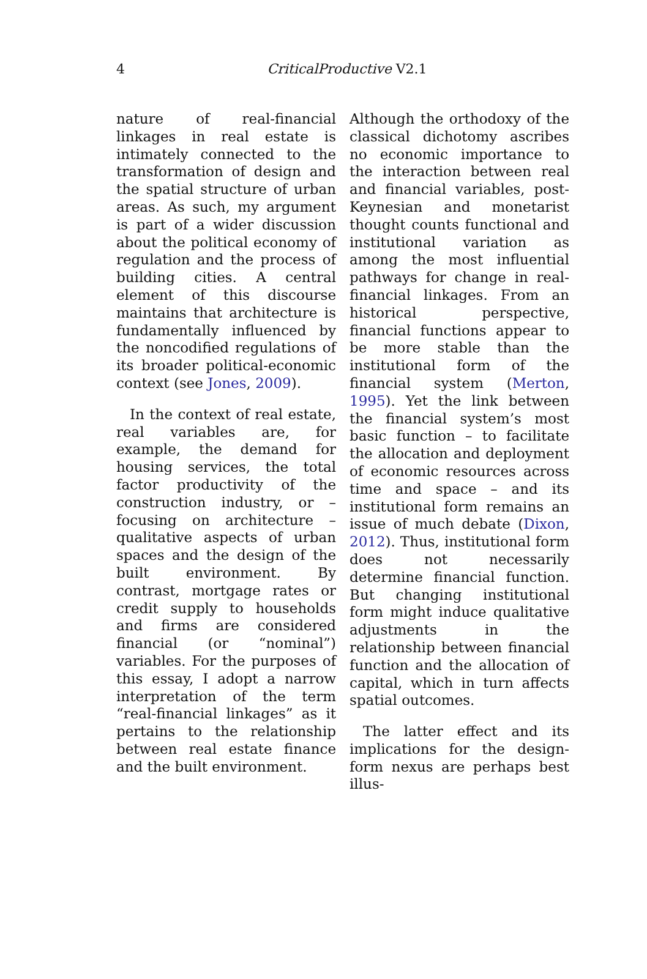4
CriticalProductive V2.1
nature of real-financial linkages in real estate is intimately connected to the transformation of design and the spatial structure of urban areas. As such, my argument is part of a wider discussion about the political economy of regulation and the process of building cities. A central element of this discourse maintains that architecture is fundamentally influenced by the noncodified regulations of its broader political-economic context (see Jones, 2009).
In the context of real estate, real variables are, for example, the demand for housing services, the total factor productivity of the construction industry, or – focusing on architecture – qualitative aspects of urban spaces and the design of the built environment. By contrast, mortgage rates or credit supply to households and firms are considered financial (or “nominal”) variables. For the purposes of this essay, I adopt a narrow interpretation of the term “real-financial linkages” as it pertains to the relationship between real estate finance and the built environment.
Although the orthodoxy of the classical dichotomy ascribes no economic importance to the interaction between real and financial variables, post-Keynesian and monetarist thought counts functional and institutional variation as among the most influential pathways for change in real-financial linkages. From an historical perspective, financial functions appear to be more stable than the institutional form of the financial system (Merton, 1995). Yet the link between the financial system’s most basic function – to facilitate the allocation and deployment of economic resources across time and space – and its institutional form remains an issue of much debate (Dixon, 2012). Thus, institutional form does not necessarily determine financial function. But changing institutional form might induce qualitative adjustments in the relationship between financial function and the allocation of capital, which in turn affects spatial outcomes.
The latter effect and its implications for the design-form nexus are perhaps best illus-